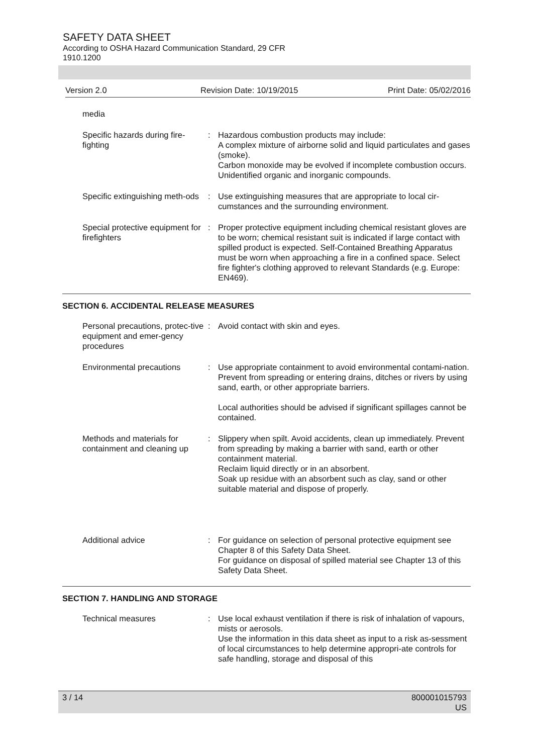SAFETY DATA SHEET
According to OSHA Hazard Communication Standard, 29 CFR
1910.1200
Version 2.0 Revision Date: 10/19/2015 Print Date: 05/02/2016
media
Specific hazards during fire-fighting
: Hazardous combustion products may include:
A complex mixture of airborne solid and liquid particulates and gases (smoke).
Carbon monoxide may be evolved if incomplete combustion occurs.
Unidentified organic and inorganic compounds.
Specific extinguishing meth-ods
: Use extinguishing measures that are appropriate to local cir-cumstances and the surrounding environment.
Special protective equipment for firefighters
: Proper protective equipment including chemical resistant gloves are to be worn; chemical resistant suit is indicated if large contact with spilled product is expected. Self-Contained Breathing Apparatus must be worn when approaching a fire in a confined space. Select fire fighter's clothing approved to relevant Standards (e.g. Europe: EN469).
SECTION 6. ACCIDENTAL RELEASE MEASURES
Personal precautions, protec-tive equipment and emer-gency procedures
: Avoid contact with skin and eyes.
Environmental precautions : Use appropriate containment to avoid environmental contami-nation. Prevent from spreading or entering drains, ditches or rivers by using sand, earth, or other appropriate barriers.
Local authorities should be advised if significant spillages cannot be contained.
Methods and materials for containment and cleaning up
: Slippery when spilt. Avoid accidents, clean up immediately. Prevent from spreading by making a barrier with sand, earth or other containment material.
Reclaim liquid directly or in an absorbent.
Soak up residue with an absorbent such as clay, sand or other suitable material and dispose of properly.
Additional advice : For guidance on selection of personal protective equipment see Chapter 8 of this Safety Data Sheet.
For guidance on disposal of spilled material see Chapter 13 of this Safety Data Sheet.
SECTION 7. HANDLING AND STORAGE
Technical measures : Use local exhaust ventilation if there is risk of inhalation of vapours, mists or aerosols.
Use the information in this data sheet as input to a risk as-sessment of local circumstances to help determine appropri-ate controls for safe handling, storage and disposal of this
3 / 14 800001015793
US